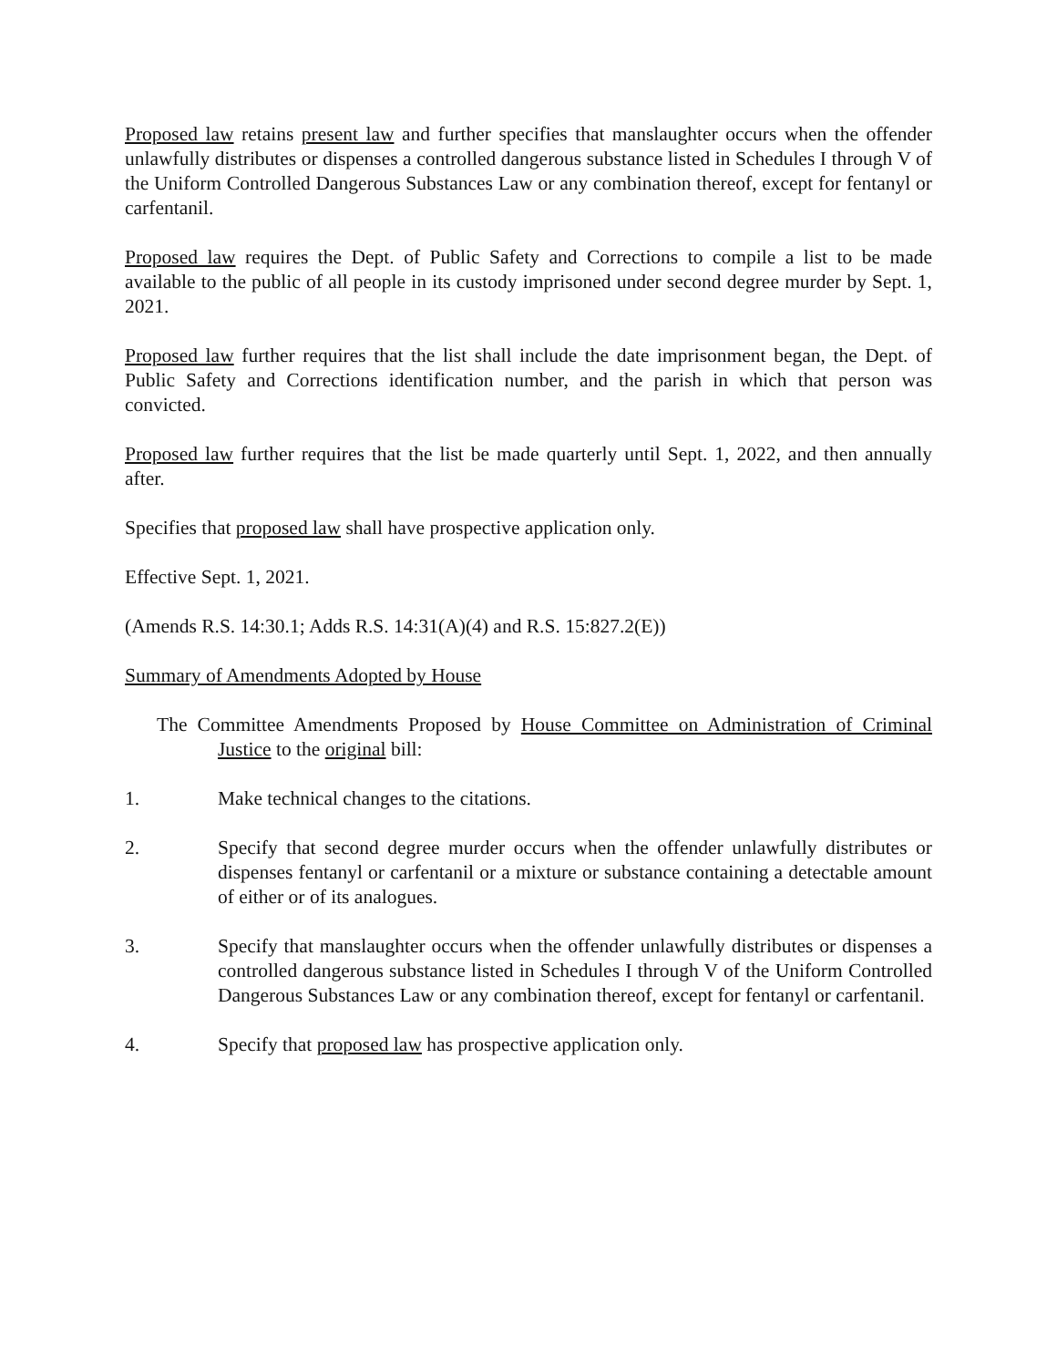Proposed law retains present law and further specifies that manslaughter occurs when the offender unlawfully distributes or dispenses a controlled dangerous substance listed in Schedules I through V of the Uniform Controlled Dangerous Substances Law or any combination thereof, except for fentanyl or carfentanil.
Proposed law requires the Dept. of Public Safety and Corrections to compile a list to be made available to the public of all people in its custody imprisoned under second degree murder by Sept. 1, 2021.
Proposed law further requires that the list shall include the date imprisonment began, the Dept. of Public Safety and Corrections identification number, and the parish in which that person was convicted.
Proposed law further requires that the list be made quarterly until Sept. 1, 2022, and then annually after.
Specifies that proposed law shall have prospective application only.
Effective Sept. 1, 2021.
(Amends R.S. 14:30.1; Adds R.S. 14:31(A)(4) and R.S. 15:827.2(E))
Summary of Amendments Adopted by House
The Committee Amendments Proposed by House Committee on Administration of Criminal Justice to the original bill:
1. Make technical changes to the citations.
2. Specify that second degree murder occurs when the offender unlawfully distributes or dispenses fentanyl or carfentanil or a mixture or substance containing a detectable amount of either or of its analogues.
3. Specify that manslaughter occurs when the offender unlawfully distributes or dispenses a controlled dangerous substance listed in Schedules I through V of the Uniform Controlled Dangerous Substances Law or any combination thereof, except for fentanyl or carfentanil.
4. Specify that proposed law has prospective application only.